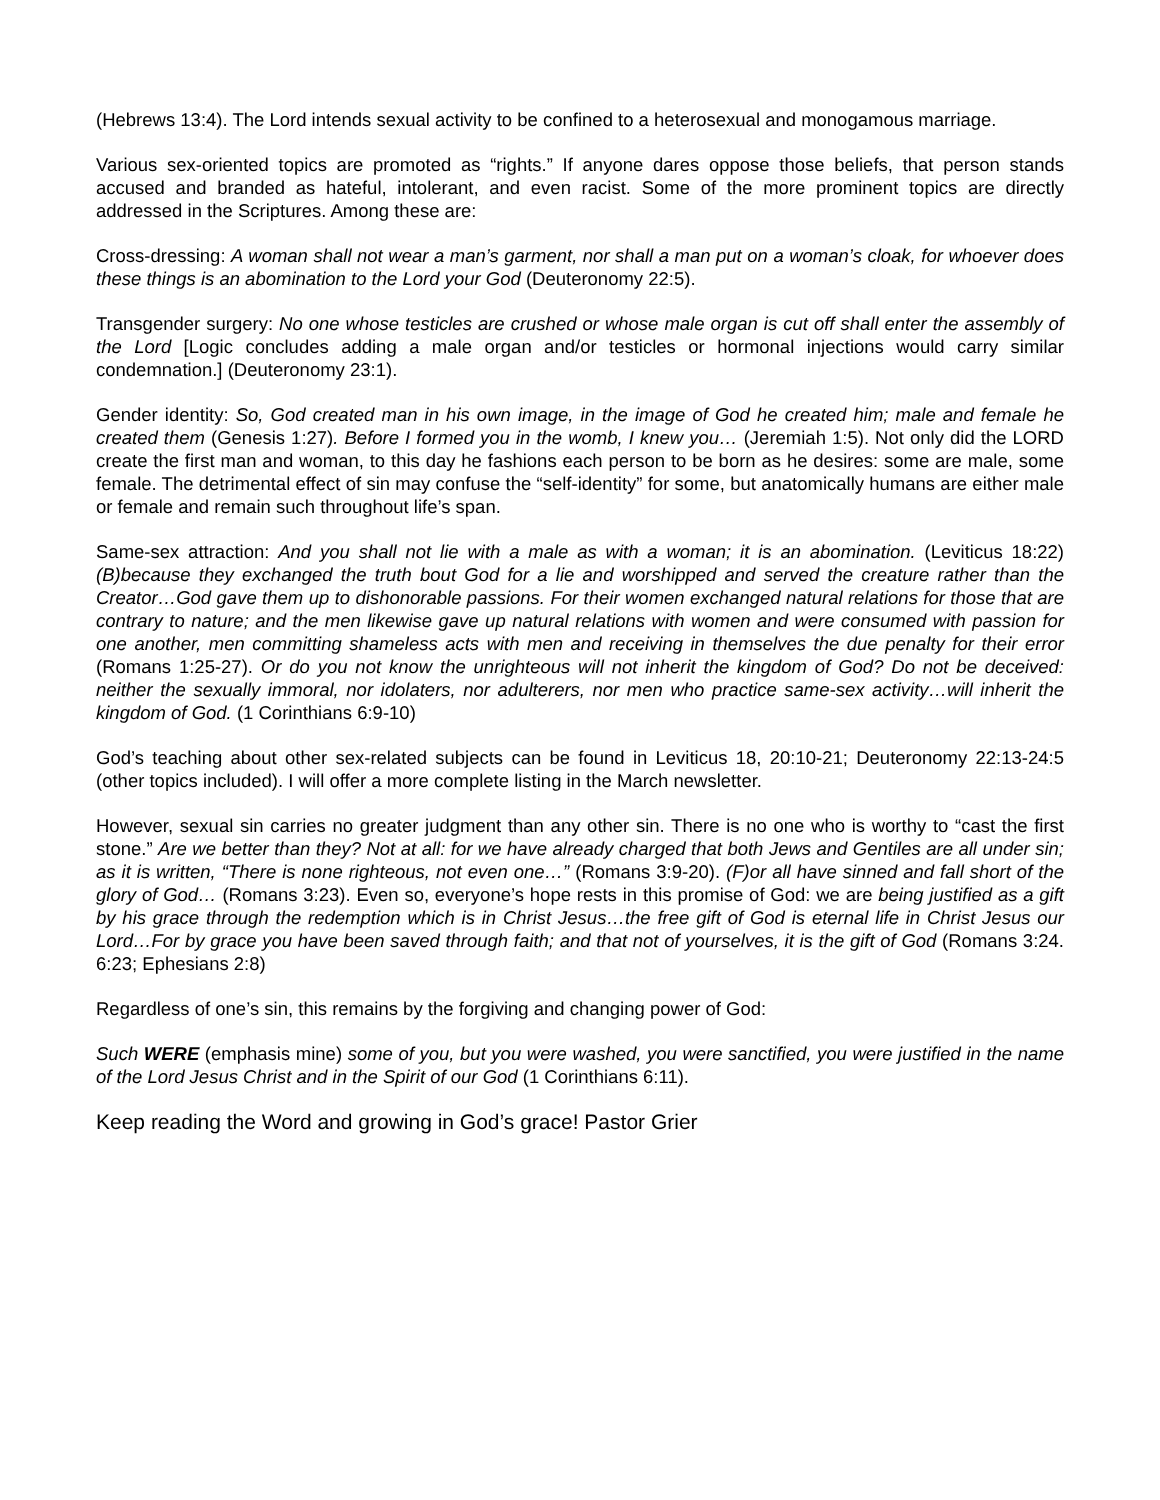(Hebrews 13:4). The Lord intends sexual activity to be confined to a heterosexual and monogamous marriage.
Various sex-oriented topics are promoted as “rights.” If anyone dares oppose those beliefs, that person stands accused and branded as hateful, intolerant, and even racist. Some of the more prominent topics are directly addressed in the Scriptures. Among these are:
Cross-dressing: A woman shall not wear a man’s garment, nor shall a man put on a woman’s cloak, for whoever does these things is an abomination to the Lord your God (Deuteronomy 22:5).
Transgender surgery: No one whose testicles are crushed or whose male organ is cut off shall enter the assembly of the Lord [Logic concludes adding a male organ and/or testicles or hormonal injections would carry similar condemnation.] (Deuteronomy 23:1).
Gender identity: So, God created man in his own image, in the image of God he created him; male and female he created them (Genesis 1:27). Before I formed you in the womb, I knew you… (Jeremiah 1:5). Not only did the LORD create the first man and woman, to this day he fashions each person to be born as he desires: some are male, some female. The detrimental effect of sin may confuse the “self-identity” for some, but anatomically humans are either male or female and remain such throughout life’s span.
Same-sex attraction: And you shall not lie with a male as with a woman; it is an abomination. (Leviticus 18:22) (B)because they exchanged the truth bout God for a lie and worshipped and served the creature rather than the Creator…God gave them up to dishonorable passions. For their women exchanged natural relations for those that are contrary to nature; and the men likewise gave up natural relations with women and were consumed with passion for one another, men committing shameless acts with men and receiving in themselves the due penalty for their error (Romans 1:25-27). Or do you not know the unrighteous will not inherit the kingdom of God? Do not be deceived: neither the sexually immoral, nor idolaters, nor adulterers, nor men who practice same-sex activity…will inherit the kingdom of God. (1 Corinthians 6:9-10)
God’s teaching about other sex-related subjects can be found in Leviticus 18, 20:10-21; Deuteronomy 22:13-24:5 (other topics included). I will offer a more complete listing in the March newsletter.
However, sexual sin carries no greater judgment than any other sin. There is no one who is worthy to “cast the first stone.” Are we better than they? Not at all: for we have already charged that both Jews and Gentiles are all under sin; as it is written, “There is none righteous, not even one…” (Romans 3:9-20). (F)or all have sinned and fall short of the glory of God… (Romans 3:23). Even so, everyone’s hope rests in this promise of God: we are being justified as a gift by his grace through the redemption which is in Christ Jesus…the free gift of God is eternal life in Christ Jesus our Lord…For by grace you have been saved through faith; and that not of yourselves, it is the gift of God (Romans 3:24. 6:23; Ephesians 2:8)
Regardless of one’s sin, this remains by the forgiving and changing power of God:
Such WERE (emphasis mine) some of you, but you were washed, you were sanctified, you were justified in the name of the Lord Jesus Christ and in the Spirit of our God (1 Corinthians 6:11).
Keep reading the Word and growing in God’s grace! Pastor Grier